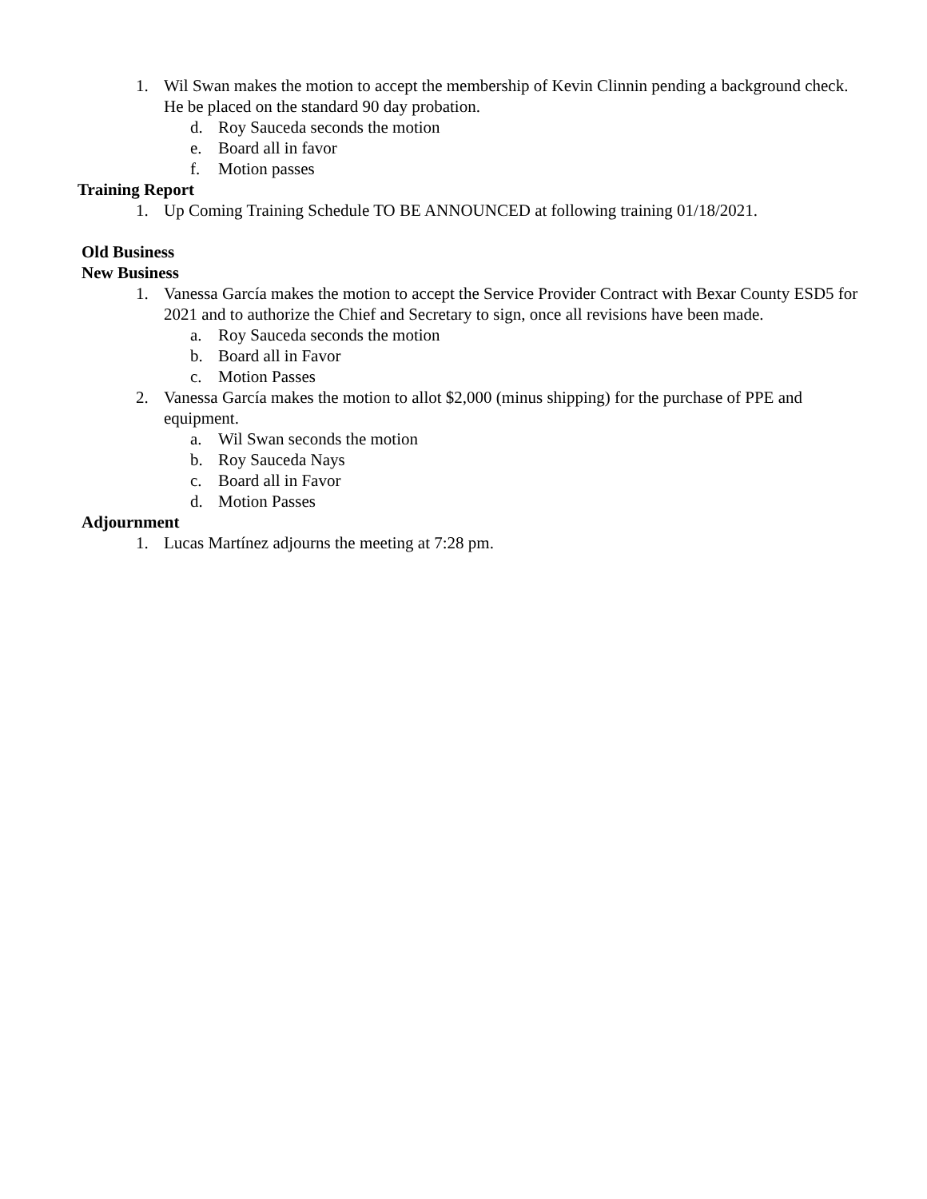1. Wil Swan makes the motion to accept the membership of Kevin Clinnin pending a background check. He be placed on the standard 90 day probation.
d. Roy Sauceda seconds the motion
e. Board all in favor
f. Motion passes
Training Report
1. Up Coming Training Schedule TO BE ANNOUNCED at following training 01/18/2021.
Old Business
New Business
1. Vanessa García makes the motion to accept the Service Provider Contract with Bexar County ESD5 for 2021 and to authorize the Chief and Secretary to sign, once all revisions have been made.
a. Roy Sauceda seconds the motion
b. Board all in Favor
c. Motion Passes
2. Vanessa García makes the motion to allot $2,000 (minus shipping) for the purchase of PPE and equipment.
a. Wil Swan seconds the motion
b. Roy Sauceda Nays
c. Board all in Favor
d. Motion Passes
Adjournment
1. Lucas Martínez adjourns the meeting at 7:28 pm.